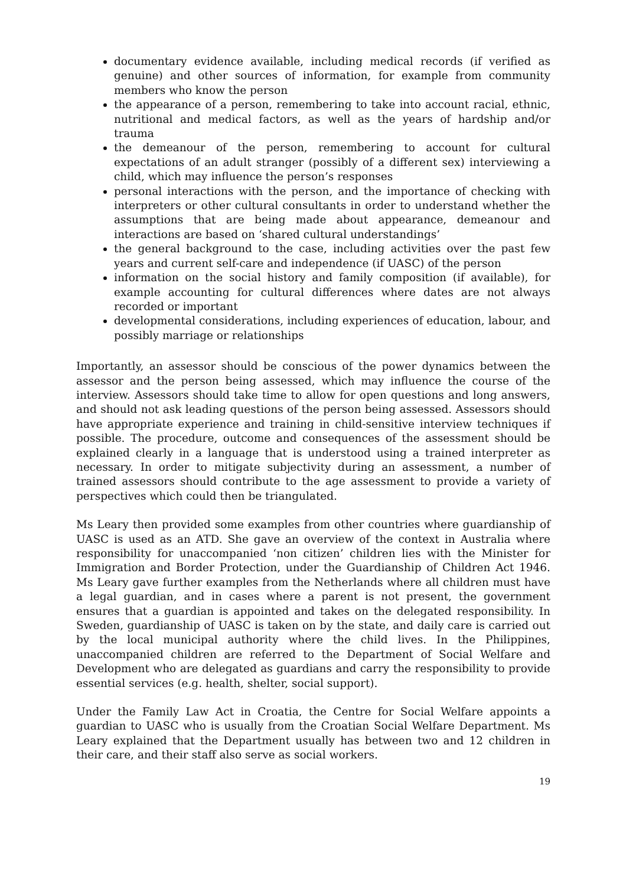documentary evidence available, including medical records (if verified as genuine) and other sources of information, for example from community members who know the person
the appearance of a person, remembering to take into account racial, ethnic, nutritional and medical factors, as well as the years of hardship and/or trauma
the demeanour of the person, remembering to account for cultural expectations of an adult stranger (possibly of a different sex) interviewing a child, which may influence the person’s responses
personal interactions with the person, and the importance of checking with interpreters or other cultural consultants in order to understand whether the assumptions that are being made about appearance, demeanour and interactions are based on ‘shared cultural understandings’
the general background to the case, including activities over the past few years and current self-care and independence (if UASC) of the person
information on the social history and family composition (if available), for example accounting for cultural differences where dates are not always recorded or important
developmental considerations, including experiences of education, labour, and possibly marriage or relationships
Importantly, an assessor should be conscious of the power dynamics between the assessor and the person being assessed, which may influence the course of the interview. Assessors should take time to allow for open questions and long answers, and should not ask leading questions of the person being assessed. Assessors should have appropriate experience and training in child-sensitive interview techniques if possible. The procedure, outcome and consequences of the assessment should be explained clearly in a language that is understood using a trained interpreter as necessary. In order to mitigate subjectivity during an assessment, a number of trained assessors should contribute to the age assessment to provide a variety of perspectives which could then be triangulated.
Ms Leary then provided some examples from other countries where guardianship of UASC is used as an ATD. She gave an overview of the context in Australia where responsibility for unaccompanied ‘non citizen’ children lies with the Minister for Immigration and Border Protection, under the Guardianship of Children Act 1946. Ms Leary gave further examples from the Netherlands where all children must have a legal guardian, and in cases where a parent is not present, the government ensures that a guardian is appointed and takes on the delegated responsibility. In Sweden, guardianship of UASC is taken on by the state, and daily care is carried out by the local municipal authority where the child lives. In the Philippines, unaccompanied children are referred to the Department of Social Welfare and Development who are delegated as guardians and carry the responsibility to provide essential services (e.g. health, shelter, social support).
Under the Family Law Act in Croatia, the Centre for Social Welfare appoints a guardian to UASC who is usually from the Croatian Social Welfare Department. Ms Leary explained that the Department usually has between two and 12 children in their care, and their staff also serve as social workers.
19